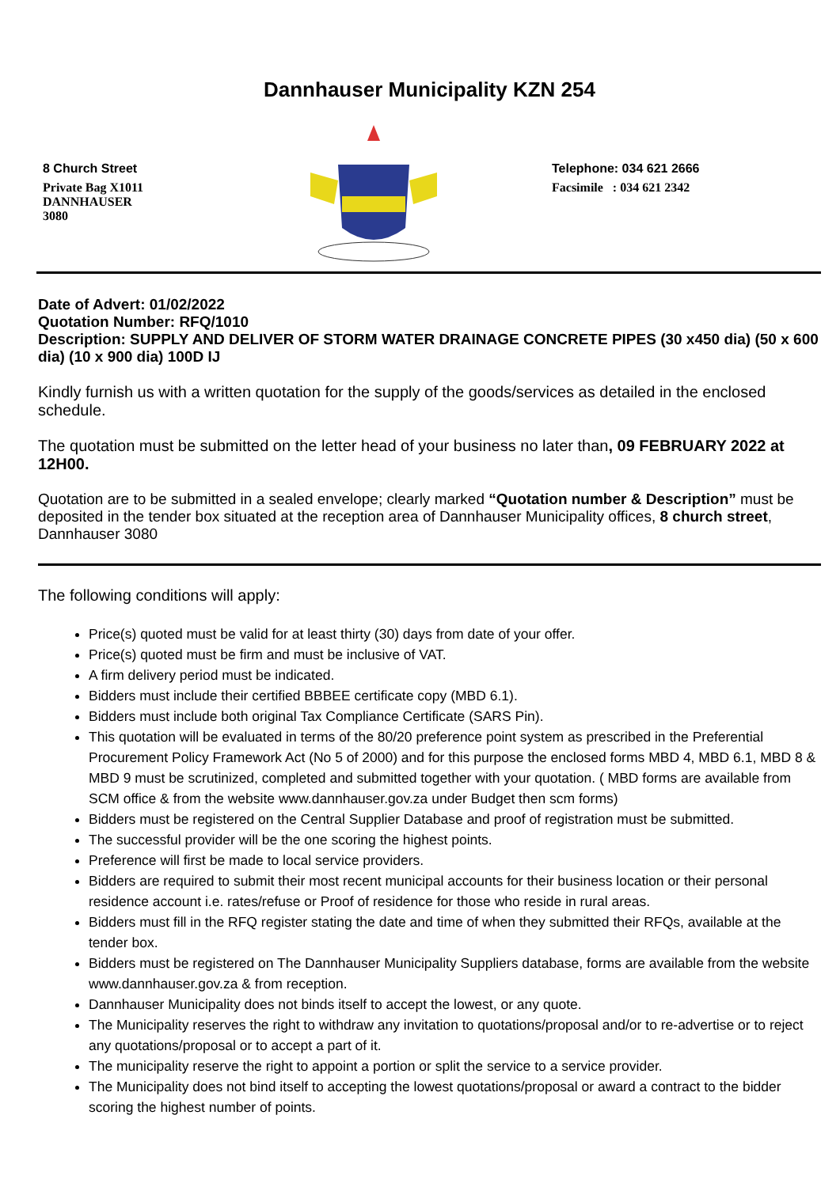Dannhauser Municipality KZN 254
8 Church Street
Private Bag X1011
DANNHAUSER
3080
Telephone: 034 621 2666
Facsimile : 034 621 2342
Date of Advert: 01/02/2022
Quotation Number: RFQ/1010
Description: SUPPLY AND DELIVER OF STORM WATER DRAINAGE CONCRETE PIPES (30 x450 dia) (50 x 600 dia) (10 x 900 dia) 100D IJ
Kindly furnish us with a written quotation for the supply of the goods/services as detailed in the enclosed schedule.
The quotation must be submitted on the letter head of your business no later than, 09 FEBRUARY 2022 at 12H00.
Quotation are to be submitted in a sealed envelope; clearly marked “Quotation number & Description” must be deposited in the tender box situated at the reception area of Dannhauser Municipality offices, 8 church street, Dannhauser 3080
The following conditions will apply:
Price(s) quoted must be valid for at least thirty (30) days from date of your offer.
Price(s) quoted must be firm and must be inclusive of VAT.
A firm delivery period must be indicated.
Bidders must include their certified BBBEE certificate copy (MBD 6.1).
Bidders must include both original Tax Compliance Certificate (SARS Pin).
This quotation will be evaluated in terms of the 80/20 preference point system as prescribed in the Preferential Procurement Policy Framework Act (No 5 of 2000) and for this purpose the enclosed forms MBD 4, MBD 6.1, MBD 8 & MBD 9 must be scrutinized, completed and submitted together with your quotation. ( MBD forms are available from SCM office & from the website www.dannhauser.gov.za under Budget then scm forms)
Bidders must be registered on the Central Supplier Database and proof of registration must be submitted.
The successful provider will be the one scoring the highest points.
Preference will first be made to local service providers.
Bidders are required to submit their most recent municipal accounts for their business location or their personal residence account i.e. rates/refuse or Proof of residence for those who reside in rural areas.
Bidders must fill in the RFQ register stating the date and time of when they submitted their RFQs, available at the tender box.
Bidders must be registered on The Dannhauser Municipality Suppliers database, forms are available from the website www.dannhauser.gov.za & from reception.
Dannhauser Municipality does not binds itself to accept the lowest, or any quote.
The Municipality reserves the right to withdraw any invitation to quotations/proposal and/or to re-advertise or to reject any quotations/proposal or to accept a part of it.
The municipality reserve the right to appoint a portion or split the service to a service provider.
The Municipality does not bind itself to accepting the lowest quotations/proposal or award a contract to the bidder scoring the highest number of points.